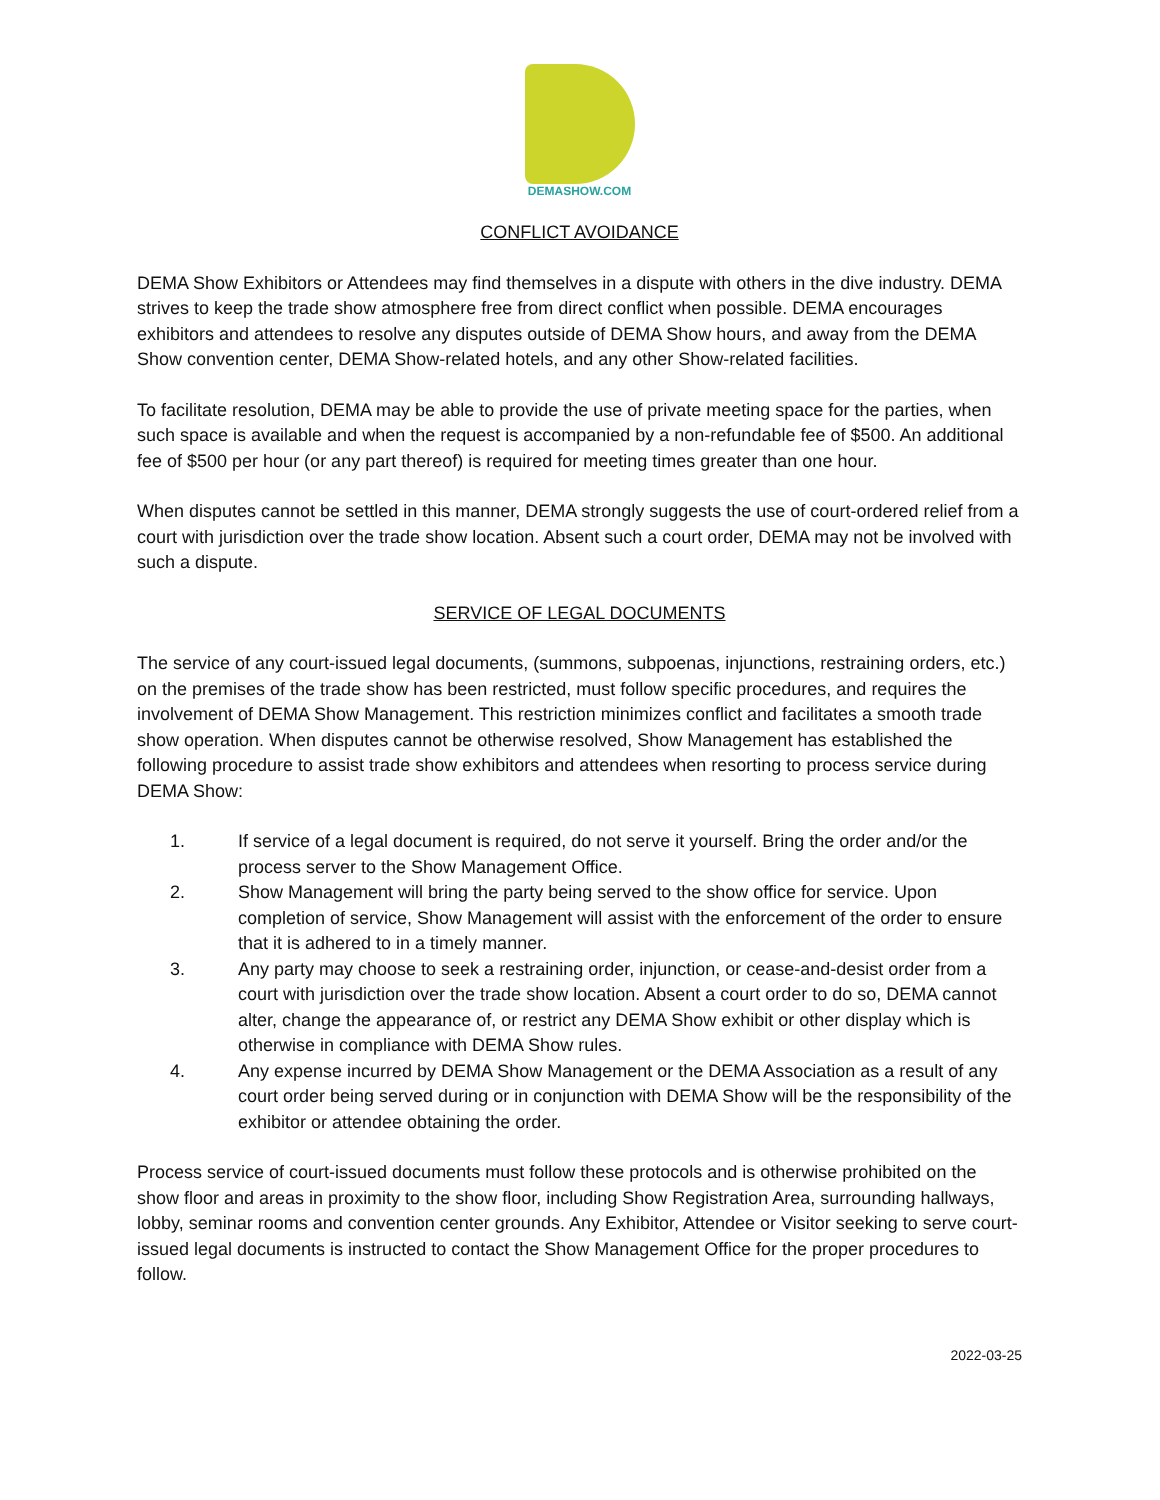DEMASHOW.COM
CONFLICT AVOIDANCE
DEMA Show Exhibitors or Attendees may find themselves in a dispute with others in the dive industry. DEMA strives to keep the trade show atmosphere free from direct conflict when possible. DEMA encourages exhibitors and attendees to resolve any disputes outside of DEMA Show hours, and away from the DEMA Show convention center, DEMA Show-related hotels, and any other Show-related facilities.
To facilitate resolution, DEMA may be able to provide the use of private meeting space for the parties, when such space is available and when the request is accompanied by a non-refundable fee of $500. An additional fee of $500 per hour (or any part thereof) is required for meeting times greater than one hour.
When disputes cannot be settled in this manner, DEMA strongly suggests the use of court-ordered relief from a court with jurisdiction over the trade show location. Absent such a court order, DEMA may not be involved with such a dispute.
SERVICE OF LEGAL DOCUMENTS
The service of any court-issued legal documents, (summons, subpoenas, injunctions, restraining orders, etc.) on the premises of the trade show has been restricted, must follow specific procedures, and requires the involvement of DEMA Show Management. This restriction minimizes conflict and facilitates a smooth trade show operation. When disputes cannot be otherwise resolved, Show Management has established the following procedure to assist trade show exhibitors and attendees when resorting to process service during DEMA Show:
1. If service of a legal document is required, do not serve it yourself. Bring the order and/or the process server to the Show Management Office.
2. Show Management will bring the party being served to the show office for service. Upon completion of service, Show Management will assist with the enforcement of the order to ensure that it is adhered to in a timely manner.
3. Any party may choose to seek a restraining order, injunction, or cease-and-desist order from a court with jurisdiction over the trade show location. Absent a court order to do so, DEMA cannot alter, change the appearance of, or restrict any DEMA Show exhibit or other display which is otherwise in compliance with DEMA Show rules.
4. Any expense incurred by DEMA Show Management or the DEMA Association as a result of any court order being served during or in conjunction with DEMA Show will be the responsibility of the exhibitor or attendee obtaining the order.
Process service of court-issued documents must follow these protocols and is otherwise prohibited on the show floor and areas in proximity to the show floor, including Show Registration Area, surrounding hallways, lobby, seminar rooms and convention center grounds. Any Exhibitor, Attendee or Visitor seeking to serve court-issued legal documents is instructed to contact the Show Management Office for the proper procedures to follow.
2022-03-25